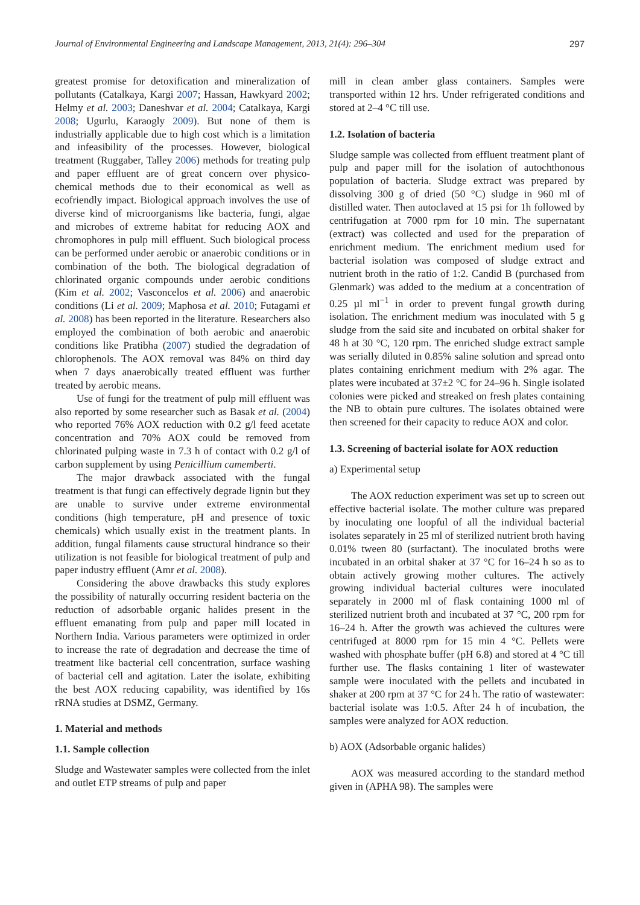Journal of Environmental Engineering and Landscape Management, 2013, 21(4): 296–304 297
greatest promise for detoxification and mineralization of pollutants (Catalkaya, Kargi 2007; Hassan, Hawkyard 2002; Helmy et al. 2003; Daneshvar et al. 2004; Catalkaya, Kargi 2008; Ugurlu, Karaogly 2009). But none of them is industrially applicable due to high cost which is a limitation and infeasibility of the processes. However, biological treatment (Ruggaber, Talley 2006) methods for treating pulp and paper effluent are of great concern over physico-chemical methods due to their economical as well as ecofriendly impact. Biological approach involves the use of diverse kind of microorganisms like bacteria, fungi, algae and microbes of extreme habitat for reducing AOX and chromophores in pulp mill effluent. Such biological process can be performed under aerobic or anaerobic conditions or in combination of the both. The biological degradation of chlorinated organic compounds under aerobic conditions (Kim et al. 2002; Vasconcelos et al. 2006) and anaerobic conditions (Li et al. 2009; Maphosa et al. 2010; Futagami et al. 2008) has been reported in the literature. Researchers also employed the combination of both aerobic and anaerobic conditions like Pratibha (2007) studied the degradation of chlorophenols. The AOX removal was 84% on third day when 7 days anaerobically treated effluent was further treated by aerobic means.
Use of fungi for the treatment of pulp mill effluent was also reported by some researcher such as Basak et al. (2004) who reported 76% AOX reduction with 0.2 g/l feed acetate concentration and 70% AOX could be removed from chlorinated pulping waste in 7.3 h of contact with 0.2 g/l of carbon supplement by using Penicillium camemberti.
The major drawback associated with the fungal treatment is that fungi can effectively degrade lignin but they are unable to survive under extreme environmental conditions (high temperature, pH and presence of toxic chemicals) which usually exist in the treatment plants. In addition, fungal filaments cause structural hindrance so their utilization is not feasible for biological treatment of pulp and paper industry effluent (Amr et al. 2008).
Considering the above drawbacks this study explores the possibility of naturally occurring resident bacteria on the reduction of adsorbable organic halides present in the effluent emanating from pulp and paper mill located in Northern India. Various parameters were optimized in order to increase the rate of degradation and decrease the time of treatment like bacterial cell concentration, surface washing of bacterial cell and agitation. Later the isolate, exhibiting the best AOX reducing capability, was identified by 16s rRNA studies at DSMZ, Germany.
1. Material and methods
1.1. Sample collection
Sludge and Wastewater samples were collected from the inlet and outlet ETP streams of pulp and paper
mill in clean amber glass containers. Samples were transported within 12 hrs. Under refrigerated conditions and stored at 2–4 °C till use.
1.2. Isolation of bacteria
Sludge sample was collected from effluent treatment plant of pulp and paper mill for the isolation of autochthonous population of bacteria. Sludge extract was prepared by dissolving 300 g of dried (50 °C) sludge in 960 ml of distilled water. Then autoclaved at 15 psi for 1h followed by centrifugation at 7000 rpm for 10 min. The supernatant (extract) was collected and used for the preparation of enrichment medium. The enrichment medium used for bacterial isolation was composed of sludge extract and nutrient broth in the ratio of 1:2. Candid B (purchased from Glenmark) was added to the medium at a concentration of 0.25 µl ml<sup>−1</sup> in order to prevent fungal growth during isolation. The enrichment medium was inoculated with 5 g sludge from the said site and incubated on orbital shaker for 48 h at 30 °C, 120 rpm. The enriched sludge extract sample was serially diluted in 0.85% saline solution and spread onto plates containing enrichment medium with 2% agar. The plates were incubated at 37±2 °C for 24–96 h. Single isolated colonies were picked and streaked on fresh plates containing the NB to obtain pure cultures. The isolates obtained were then screened for their capacity to reduce AOX and color.
1.3. Screening of bacterial isolate for AOX reduction
a) Experimental setup
The AOX reduction experiment was set up to screen out effective bacterial isolate. The mother culture was prepared by inoculating one loopful of all the individual bacterial isolates separately in 25 ml of sterilized nutrient broth having 0.01% tween 80 (surfactant). The inoculated broths were incubated in an orbital shaker at 37 °C for 16–24 h so as to obtain actively growing mother cultures. The actively growing individual bacterial cultures were inoculated separately in 2000 ml of flask containing 1000 ml of sterilized nutrient broth and incubated at 37 °C, 200 rpm for 16–24 h. After the growth was achieved the cultures were centrifuged at 8000 rpm for 15 min 4 °C. Pellets were washed with phosphate buffer (pH 6.8) and stored at 4 °C till further use. The flasks containing 1 liter of wastewater sample were inoculated with the pellets and incubated in shaker at 200 rpm at 37 °C for 24 h. The ratio of wastewater: bacterial isolate was 1:0.5. After 24 h of incubation, the samples were analyzed for AOX reduction.
b) AOX (Adsorbable organic halides)
AOX was measured according to the standard method given in (APHA 98). The samples were